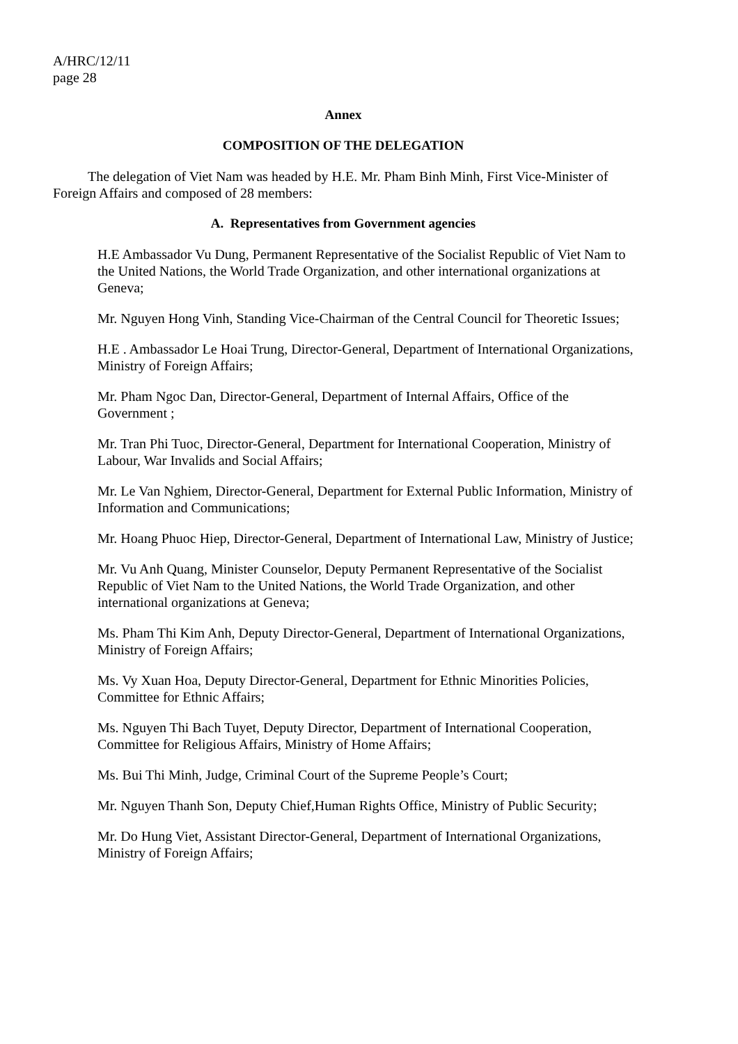A/HRC/12/11
page 28
Annex
COMPOSITION OF THE DELEGATION
The delegation of Viet Nam was headed by H.E. Mr. Pham Binh Minh, First Vice-Minister of Foreign Affairs and composed of 28 members:
A. Representatives from Government agencies
H.E Ambassador Vu Dung, Permanent Representative of the Socialist Republic of Viet Nam to the United Nations, the World Trade Organization, and other international organizations at Geneva;
Mr. Nguyen Hong Vinh, Standing Vice-Chairman of the Central Council for Theoretic Issues;
H.E . Ambassador Le Hoai Trung, Director-General, Department of International Organizations, Ministry of Foreign Affairs;
Mr. Pham Ngoc Dan, Director-General, Department of Internal Affairs, Office of the Government ;
Mr. Tran Phi Tuoc, Director-General, Department for International Cooperation, Ministry of Labour, War Invalids and Social Affairs;
Mr. Le Van Nghiem, Director-General, Department for External Public Information, Ministry of Information and Communications;
Mr. Hoang Phuoc Hiep, Director-General, Department of International Law, Ministry of Justice;
Mr. Vu Anh Quang, Minister Counselor, Deputy Permanent Representative of the Socialist Republic of Viet Nam to the United Nations, the World Trade Organization, and other international organizations at Geneva;
Ms. Pham Thi Kim Anh, Deputy Director-General, Department of International Organizations, Ministry of Foreign Affairs;
Ms. Vy Xuan Hoa, Deputy Director-General, Department for Ethnic Minorities Policies, Committee for Ethnic Affairs;
Ms. Nguyen Thi Bach Tuyet, Deputy Director, Department of International Cooperation, Committee for Religious Affairs, Ministry of Home Affairs;
Ms. Bui Thi Minh, Judge, Criminal Court of the Supreme People’s Court;
Mr. Nguyen Thanh Son, Deputy Chief,Human Rights Office, Ministry of Public Security;
Mr. Do Hung Viet, Assistant Director-General, Department of International Organizations, Ministry of Foreign Affairs;